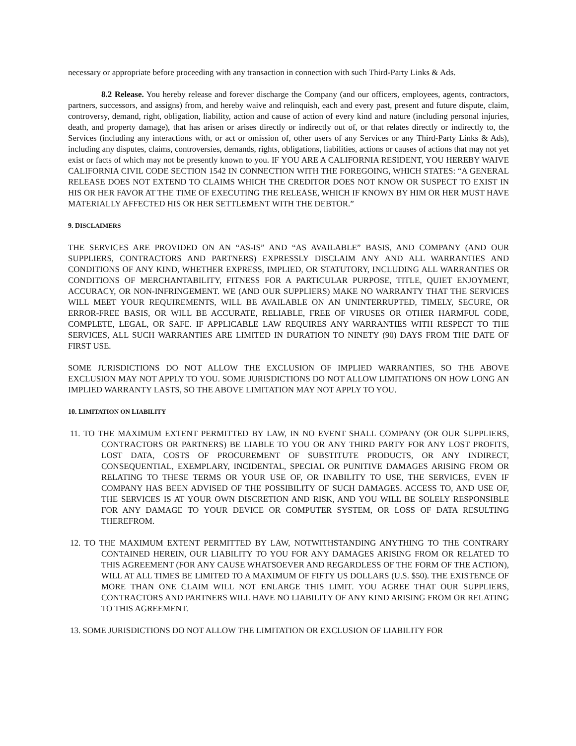necessary or appropriate before proceeding with any transaction in connection with such Third-Party Links & Ads.
8.2 Release. You hereby release and forever discharge the Company (and our officers, employees, agents, contractors, partners, successors, and assigns) from, and hereby waive and relinquish, each and every past, present and future dispute, claim, controversy, demand, right, obligation, liability, action and cause of action of every kind and nature (including personal injuries, death, and property damage), that has arisen or arises directly or indirectly out of, or that relates directly or indirectly to, the Services (including any interactions with, or act or omission of, other users of any Services or any Third-Party Links & Ads), including any disputes, claims, controversies, demands, rights, obligations, liabilities, actions or causes of actions that may not yet exist or facts of which may not be presently known to you. IF YOU ARE A CALIFORNIA RESIDENT, YOU HEREBY WAIVE CALIFORNIA CIVIL CODE SECTION 1542 IN CONNECTION WITH THE FOREGOING, WHICH STATES: “A GENERAL RELEASE DOES NOT EXTEND TO CLAIMS WHICH THE CREDITOR DOES NOT KNOW OR SUSPECT TO EXIST IN HIS OR HER FAVOR AT THE TIME OF EXECUTING THE RELEASE, WHICH IF KNOWN BY HIM OR HER MUST HAVE MATERIALLY AFFECTED HIS OR HER SETTLEMENT WITH THE DEBTOR.”
9. DISCLAIMERS
THE SERVICES ARE PROVIDED ON AN “AS-IS” AND “AS AVAILABLE” BASIS, AND COMPANY (AND OUR SUPPLIERS, CONTRACTORS AND PARTNERS) EXPRESSLY DISCLAIM ANY AND ALL WARRANTIES AND CONDITIONS OF ANY KIND, WHETHER EXPRESS, IMPLIED, OR STATUTORY, INCLUDING ALL WARRANTIES OR CONDITIONS OF MERCHANTABILITY, FITNESS FOR A PARTICULAR PURPOSE, TITLE, QUIET ENJOYMENT, ACCURACY, OR NON-INFRINGEMENT. WE (AND OUR SUPPLIERS) MAKE NO WARRANTY THAT THE SERVICES WILL MEET YOUR REQUIREMENTS, WILL BE AVAILABLE ON AN UNINTERRUPTED, TIMELY, SECURE, OR ERROR-FREE BASIS, OR WILL BE ACCURATE, RELIABLE, FREE OF VIRUSES OR OTHER HARMFUL CODE, COMPLETE, LEGAL, OR SAFE. IF APPLICABLE LAW REQUIRES ANY WARRANTIES WITH RESPECT TO THE SERVICES, ALL SUCH WARRANTIES ARE LIMITED IN DURATION TO NINETY (90) DAYS FROM THE DATE OF FIRST USE.
SOME JURISDICTIONS DO NOT ALLOW THE EXCLUSION OF IMPLIED WARRANTIES, SO THE ABOVE EXCLUSION MAY NOT APPLY TO YOU. SOME JURISDICTIONS DO NOT ALLOW LIMITATIONS ON HOW LONG AN IMPLIED WARRANTY LASTS, SO THE ABOVE LIMITATION MAY NOT APPLY TO YOU.
10. LIMITATION ON LIABILITY
11. TO THE MAXIMUM EXTENT PERMITTED BY LAW, IN NO EVENT SHALL COMPANY (OR OUR SUPPLIERS, CONTRACTORS OR PARTNERS) BE LIABLE TO YOU OR ANY THIRD PARTY FOR ANY LOST PROFITS, LOST DATA, COSTS OF PROCUREMENT OF SUBSTITUTE PRODUCTS, OR ANY INDIRECT, CONSEQUENTIAL, EXEMPLARY, INCIDENTAL, SPECIAL OR PUNITIVE DAMAGES ARISING FROM OR RELATING TO THESE TERMS OR YOUR USE OF, OR INABILITY TO USE, THE SERVICES, EVEN IF COMPANY HAS BEEN ADVISED OF THE POSSIBILITY OF SUCH DAMAGES. ACCESS TO, AND USE OF, THE SERVICES IS AT YOUR OWN DISCRETION AND RISK, AND YOU WILL BE SOLELY RESPONSIBLE FOR ANY DAMAGE TO YOUR DEVICE OR COMPUTER SYSTEM, OR LOSS OF DATA RESULTING THEREFROM.
12. TO THE MAXIMUM EXTENT PERMITTED BY LAW, NOTWITHSTANDING ANYTHING TO THE CONTRARY CONTAINED HEREIN, OUR LIABILITY TO YOU FOR ANY DAMAGES ARISING FROM OR RELATED TO THIS AGREEMENT (FOR ANY CAUSE WHATSOEVER AND REGARDLESS OF THE FORM OF THE ACTION), WILL AT ALL TIMES BE LIMITED TO A MAXIMUM OF FIFTY US DOLLARS (U.S. $50). THE EXISTENCE OF MORE THAN ONE CLAIM WILL NOT ENLARGE THIS LIMIT. YOU AGREE THAT OUR SUPPLIERS, CONTRACTORS AND PARTNERS WILL HAVE NO LIABILITY OF ANY KIND ARISING FROM OR RELATING TO THIS AGREEMENT.
13. SOME JURISDICTIONS DO NOT ALLOW THE LIMITATION OR EXCLUSION OF LIABILITY FOR